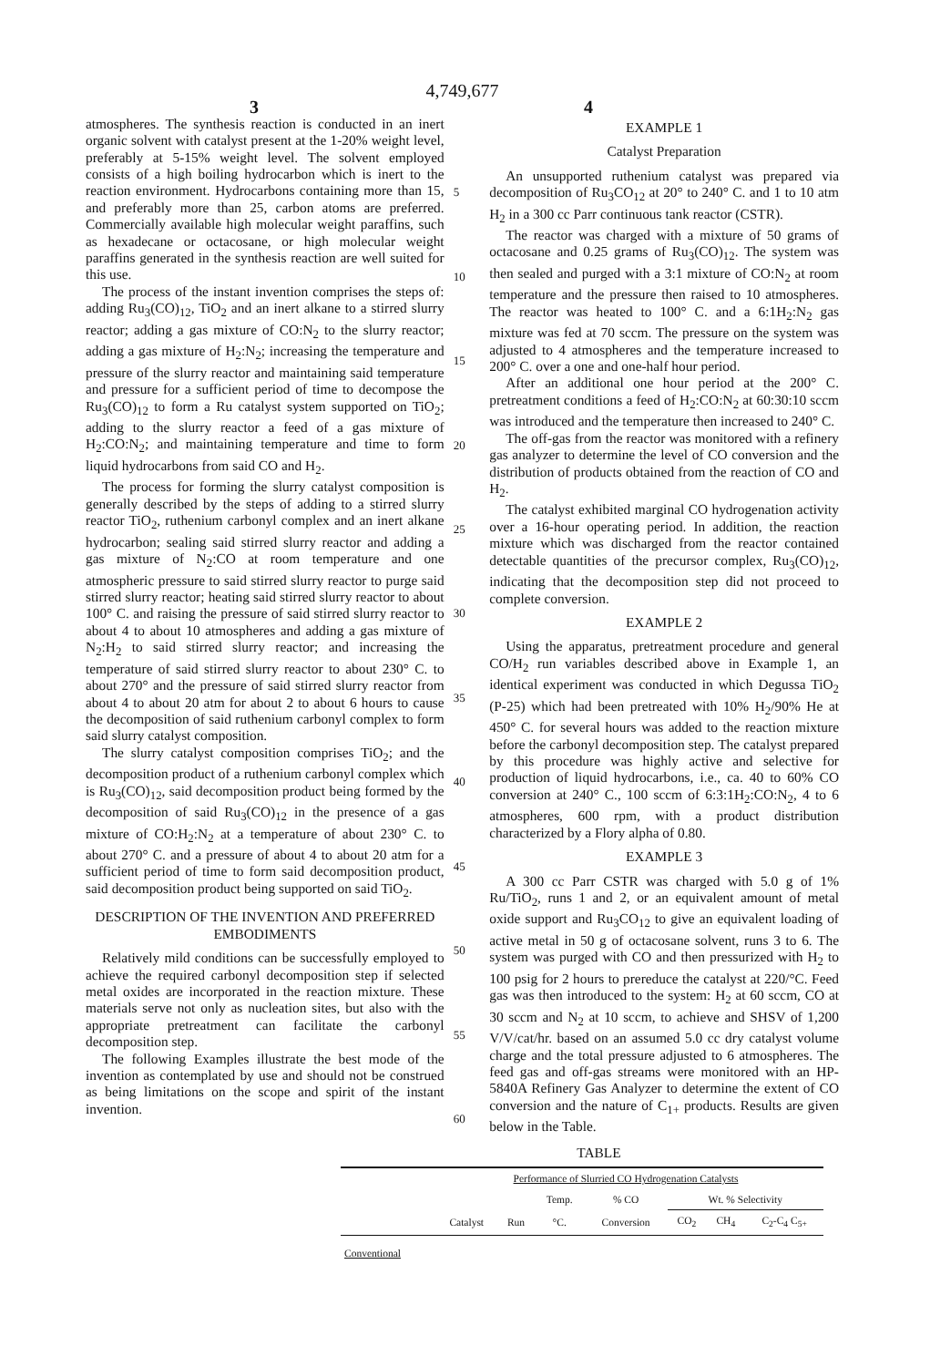4,749,677
3 4
atmospheres. The synthesis reaction is conducted in an inert organic solvent with catalyst present at the 1-20% weight level, preferably at 5-15% weight level. The solvent employed consists of a high boiling hydrocarbon which is inert to the reaction environment. Hydrocarbons containing more than 15, and preferably more than 25, carbon atoms are preferred. Commercially available high molecular weight paraffins, such as hexadecane or octacosane, or high molecular weight paraffins generated in the synthesis reaction are well suited for this use.
The process of the instant invention comprises the steps of: adding Ru<sub>3</sub>(CO)<sub>12</sub>, TiO<sub>2</sub> and an inert alkane to a stirred slurry reactor; adding a gas mixture of CO:N<sub>2</sub> to the slurry reactor; adding a gas mixture of H<sub>2</sub>:N<sub>2</sub>; increasing the temperature and pressure of the slurry reactor and maintaining said temperature and pressure for a sufficient period of time to decompose the Ru<sub>3</sub>(CO)<sub>12</sub> to form a Ru catalyst system supported on TiO<sub>2</sub>; adding to the slurry reactor a feed of a gas mixture of H<sub>2</sub>:CO:N<sub>2</sub>; and maintaining temperature and time to form liquid hydrocarbons from said CO and H<sub>2</sub>.
The process for forming the slurry catalyst composition is generally described by the steps of adding to a stirred slurry reactor TiO<sub>2</sub>, ruthenium carbonyl complex and an inert alkane hydrocarbon; sealing said stirred slurry reactor and adding a gas mixture of N<sub>2</sub>:CO at room temperature and one atmospheric pressure to said stirred slurry reactor to purge said stirred slurry reactor; heating said stirred slurry reactor to about 100° C. and raising the pressure of said stirred slurry reactor to about 4 to about 10 atmospheres and adding a gas mixture of N<sub>2</sub>:H<sub>2</sub> to said stirred slurry reactor; and increasing the temperature of said stirred slurry reactor to about 230° C. to about 270° and the pressure of said stirred slurry reactor from about 4 to about 20 atm for about 2 to about 6 hours to cause the decomposition of said ruthenium carbonyl complex to form said slurry catalyst composition.
The slurry catalyst composition comprises TiO<sub>2</sub>; and the decomposition product of a ruthenium carbonyl complex which is Ru<sub>3</sub>(CO)<sub>12</sub>, said decomposition product being formed by the decomposition of said Ru<sub>3</sub>(CO)<sub>12</sub> in the presence of a gas mixture of CO:H<sub>2</sub>:N<sub>2</sub> at a temperature of about 230° C. to about 270° C. and a pressure of about 4 to about 20 atm for a sufficient period of time to form said decomposition product, said decomposition product being supported on said TiO<sub>2</sub>.
DESCRIPTION OF THE INVENTION AND PREFERRED EMBODIMENTS
Relatively mild conditions can be successfully employed to achieve the required carbonyl decomposition step if selected metal oxides are incorporated in the reaction mixture. These materials serve not only as nucleation sites, but also with the appropriate pretreatment can facilitate the carbonyl decomposition step.
The following Examples illustrate the best mode of the invention as contemplated by use and should not be construed as being limitations on the scope and spirit of the instant invention.
5
10
15
20
25
30
35
40
45
50
55
60
EXAMPLE 1
Catalyst Preparation
An unsupported ruthenium catalyst was prepared via decomposition of Ru<sub>3</sub>CO<sub>12</sub> at 20° to 240° C. and 1 to 10 atm H<sub>2</sub> in a 300 cc Parr continuous tank reactor (CSTR).
The reactor was charged with a mixture of 50 grams of octacosane and 0.25 grams of Ru<sub>3</sub>(CO)<sub>12</sub>. The system was then sealed and purged with a 3:1 mixture of CO:N<sub>2</sub> at room temperature and the pressure then raised to 10 atmospheres. The reactor was heated to 100° C. and a 6:1H<sub>2</sub>:N<sub>2</sub> gas mixture was fed at 70 sccm. The pressure on the system was adjusted to 4 atmospheres and the temperature increased to 200° C. over a one and one-half hour period.
After an additional one hour period at the 200° C. pretreatment conditions a feed of H<sub>2</sub>:CO:N<sub>2</sub> at 60:30:10 sccm was introduced and the temperature then increased to 240° C.
The off-gas from the reactor was monitored with a refinery gas analyzer to determine the level of CO conversion and the distribution of products obtained from the reaction of CO and H<sub>2</sub>.
The catalyst exhibited marginal CO hydrogenation activity over a 16-hour operating period. In addition, the reaction mixture which was discharged from the reactor contained detectable quantities of the precursor complex, Ru<sub>3</sub>(CO)<sub>12</sub>, indicating that the decomposition step did not proceed to complete conversion.
EXAMPLE 2
Using the apparatus, pretreatment procedure and general CO/H<sub>2</sub> run variables described above in Example 1, an identical experiment was conducted in which Degussa TiO<sub>2</sub> (P-25) which had been pretreated with 10% H<sub>2</sub>/90% He at 450° C. for several hours was added to the reaction mixture before the carbonyl decomposition step. The catalyst prepared by this procedure was highly active and selective for production of liquid hydrocarbons, i.e., ca. 40 to 60% CO conversion at 240° C., 100 sccm of 6:3:1H<sub>2</sub>:CO:N<sub>2</sub>, 4 to 6 atmospheres, 600 rpm, with a product distribution characterized by a Flory alpha of 0.80.
EXAMPLE 3
A 300 cc Parr CSTR was charged with 5.0 g of 1% Ru/TiO<sub>2</sub>, runs 1 and 2, or an equivalent amount of metal oxide support and Ru<sub>3</sub>CO<sub>12</sub> to give an equivalent loading of active metal in 50 g of octacosane solvent, runs 3 to 6. The system was purged with CO and then pressurized with H<sub>2</sub> to 100 psig for 2 hours to prereduce the catalyst at 220/°C. Feed gas was then introduced to the system: H<sub>2</sub> at 60 sccm, CO at 30 sccm and N<sub>2</sub> at 10 sccm, to achieve and SHSV of 1,200 V/V/cat/hr. based on an assumed 5.0 cc dry catalyst volume charge and the total pressure adjusted to 6 atmospheres. The feed gas and off-gas streams were monitored with an HP-5840A Refinery Gas Analyzer to determine the extent of CO conversion and the nature of C<sub>1+</sub> products. Results are given below in the Table.
TABLE
| Performance of Slurried CO Hydrogenation Catalysts | | | | | | | |
| --- | --- | --- | --- | --- | --- | --- | --- |
| | | | Temp. | % CO | Wt. % Selectivity | | |
| | Catalyst | Run | °C. | Conversion | CO<sub>2</sub> | CH<sub>4</sub> | C<sub>2</sub>-C<sub>4</sub> C<sub>5+</sub> |
| Conventional | | | | | | | |